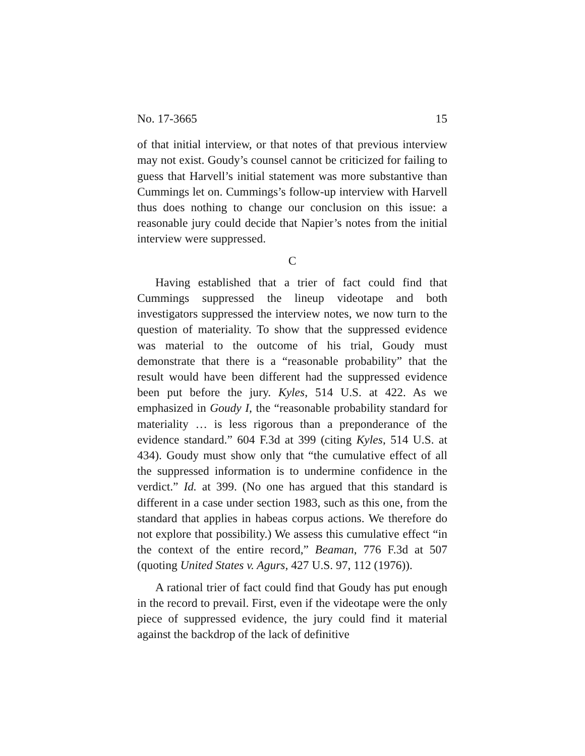No. 17-3665 15
of that initial interview, or that notes of that previous interview may not exist. Goudy’s counsel cannot be criticized for failing to guess that Harvell’s initial statement was more substantive than Cummings let on. Cummings’s follow-up interview with Harvell thus does nothing to change our conclusion on this issue: a reasonable jury could decide that Napier’s notes from the initial interview were suppressed.
C
Having established that a trier of fact could find that Cummings suppressed the lineup videotape and both investigators suppressed the interview notes, we now turn to the question of materiality. To show that the suppressed evidence was material to the outcome of his trial, Goudy must demonstrate that there is a “reasonable probability” that the result would have been different had the suppressed evidence been put before the jury. Kyles, 514 U.S. at 422. As we emphasized in Goudy I, the “reasonable probability standard for materiality … is less rigorous than a preponderance of the evidence standard.” 604 F.3d at 399 (citing Kyles, 514 U.S. at 434). Goudy must show only that “the cumulative effect of all the suppressed information is to undermine confidence in the verdict.” Id. at 399. (No one has argued that this standard is different in a case under section 1983, such as this one, from the standard that applies in habeas corpus actions. We therefore do not explore that possibility.) We assess this cumulative effect “in the context of the entire record,” Beaman, 776 F.3d at 507 (quoting United States v. Agurs, 427 U.S. 97, 112 (1976)).
A rational trier of fact could find that Goudy has put enough in the record to prevail. First, even if the videotape were the only piece of suppressed evidence, the jury could find it material against the backdrop of the lack of definitive